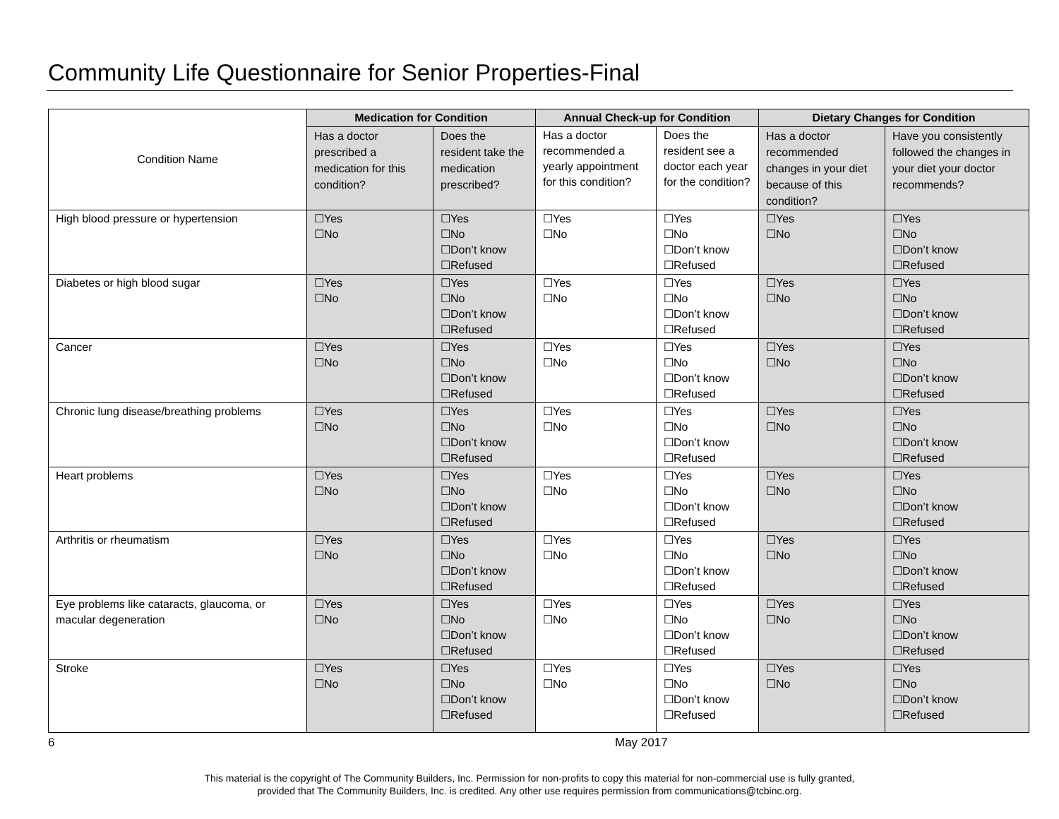Community Life Questionnaire for Senior Properties-Final
| Condition Name | Medication for Condition | | Annual Check-up for Condition | | Dietary Changes for Condition | |
| | Has a doctor prescribed a medication for this condition? | Does the resident take the medication prescribed? | Has a doctor recommended a yearly appointment for this condition? | Does the resident see a doctor each year for the condition? | Has a doctor recommended changes in your diet because of this condition? | Have you consistently followed the changes in your diet your doctor recommends? |
| High blood pressure or hypertension | ☐Yes ☐No | ☐Yes ☐No ☐Don’t know ☐Refused | ☐Yes ☐No | ☐Yes ☐No ☐Don’t know ☐Refused | ☐Yes ☐No | ☐Yes ☐No ☐Don’t know ☐Refused |
| Diabetes or high blood sugar | ☐Yes ☐No | ☐Yes ☐No ☐Don’t know ☐Refused | ☐Yes ☐No | ☐Yes ☐No ☐Don’t know ☐Refused | ☐Yes ☐No | ☐Yes ☐No ☐Don’t know ☐Refused |
| Cancer | ☐Yes ☐No | ☐Yes ☐No ☐Don’t know ☐Refused | ☐Yes ☐No | ☐Yes ☐No ☐Don’t know ☐Refused | ☐Yes ☐No | ☐Yes ☐No ☐Don’t know ☐Refused |
| Chronic lung disease/breathing problems | ☐Yes ☐No | ☐Yes ☐No ☐Don’t know ☐Refused | ☐Yes ☐No | ☐Yes ☐No ☐Don’t know ☐Refused | ☐Yes ☐No | ☐Yes ☐No ☐Don’t know ☐Refused |
| Heart problems | ☐Yes ☐No | ☐Yes ☐No ☐Don’t know ☐Refused | ☐Yes ☐No | ☐Yes ☐No ☐Don’t know ☐Refused | ☐Yes ☐No | ☐Yes ☐No ☐Don’t know ☐Refused |
| Arthritis or rheumatism | ☐Yes ☐No | ☐Yes ☐No ☐Don’t know ☐Refused | ☐Yes ☐No | ☐Yes ☐No ☐Don’t know ☐Refused | ☐Yes ☐No | ☐Yes ☐No ☐Don’t know ☐Refused |
| Eye problems like cataracts, glaucoma, or macular degeneration | ☐Yes ☐No | ☐Yes ☐No ☐Don’t know ☐Refused | ☐Yes ☐No | ☐Yes ☐No ☐Don’t know ☐Refused | ☐Yes ☐No | ☐Yes ☐No ☐Don’t know ☐Refused |
| Stroke | ☐Yes ☐No | ☐Yes ☐No ☐Don’t know ☐Refused | ☐Yes ☐No | ☐Yes ☐No ☐Don’t know ☐Refused | ☐Yes ☐No | ☐Yes ☐No ☐Don’t know ☐Refused |
6 May 2017
This material is the copyright of The Community Builders, Inc. Permission for non-profits to copy this material for non-commercial use is fully granted,
provided that The Community Builders, Inc. is credited. Any other use requires permission from communications@tcbinc.org.